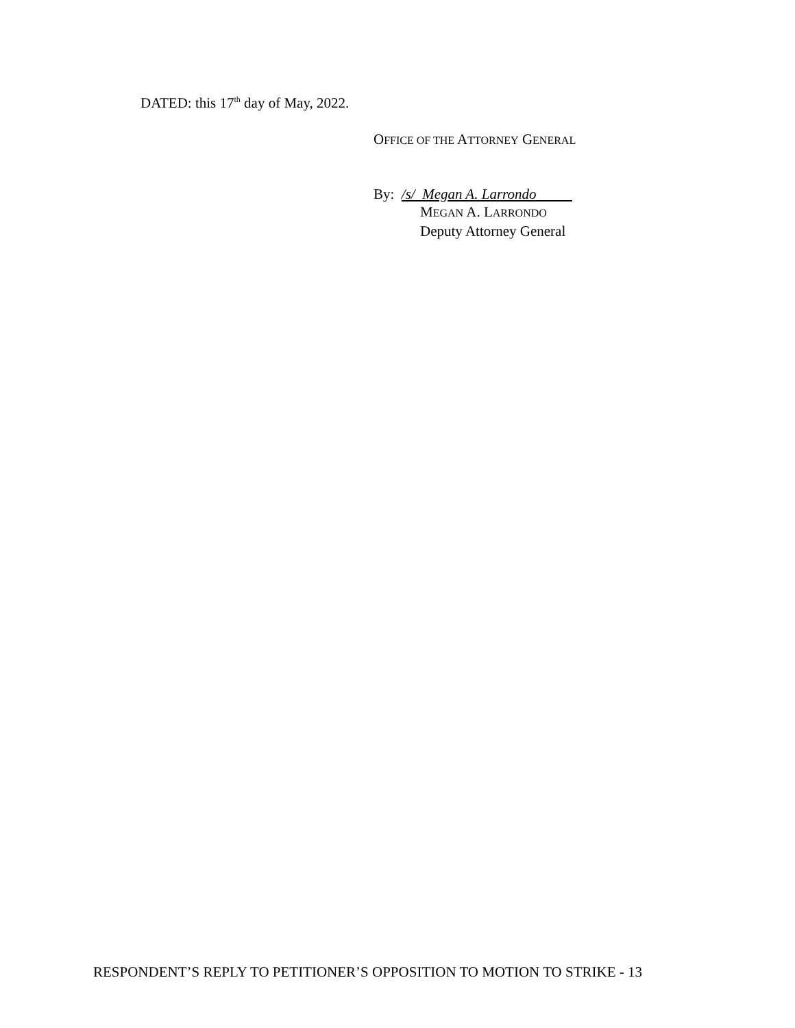DATED: this 17<sup>th</sup> day of May, 2022.
OFFICE OF THE ATTORNEY GENERAL
By: /s/ Megan A. Larrondo
MEGAN A. LARRONDO
Deputy Attorney General
RESPONDENT’S REPLY TO PETITIONER’S OPPOSITION TO MOTION TO STRIKE - 13